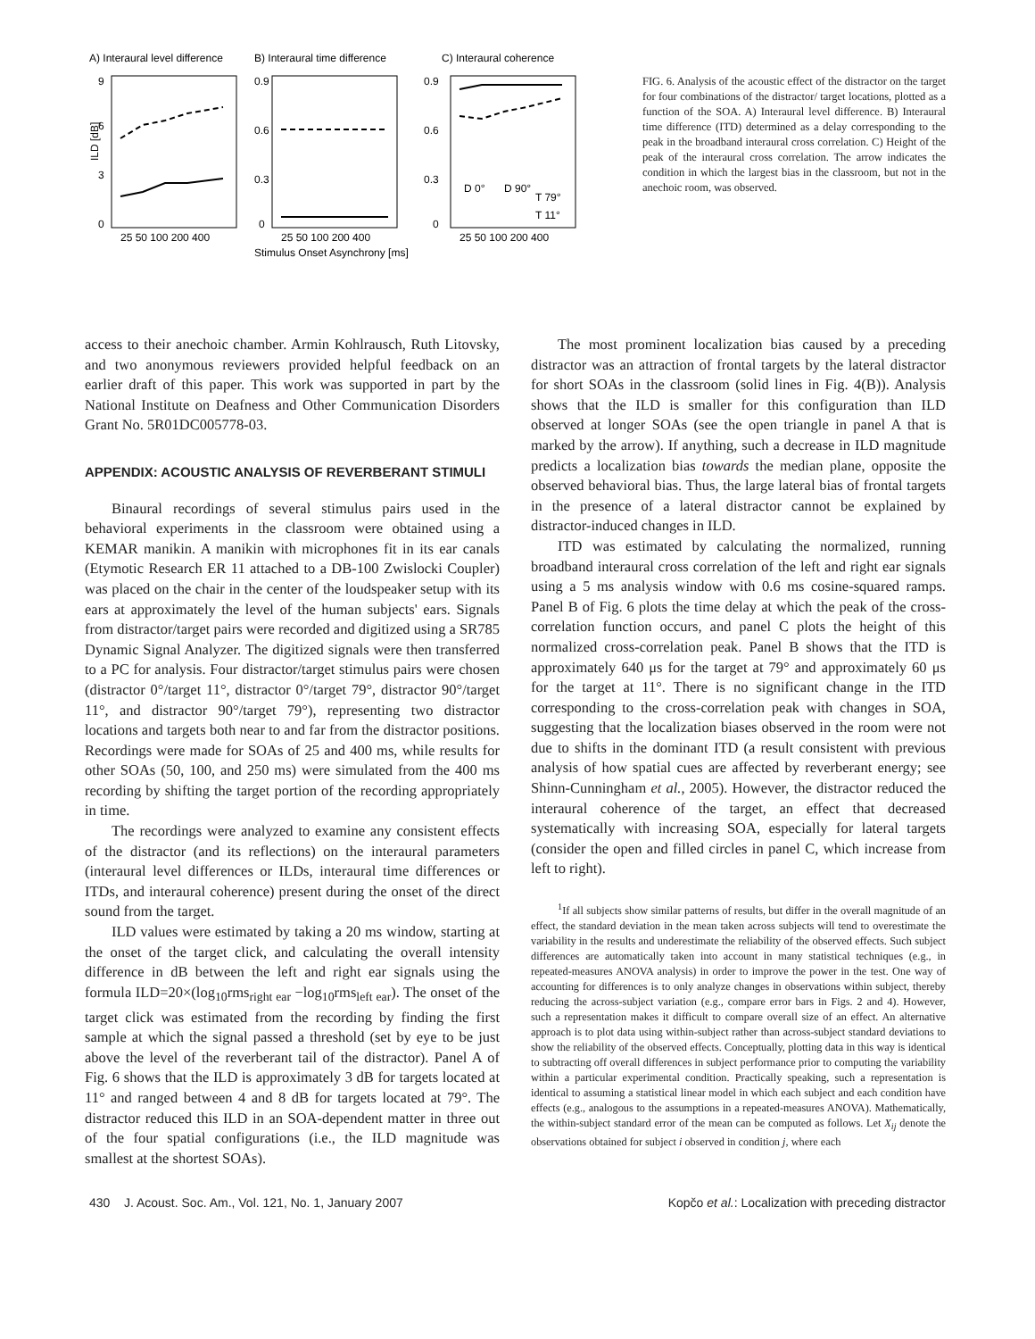A) Interaural level difference
B) Interaural time difference
C) Interaural coherence
ILD [dB]
9
6
3
0
25 50 100 200 400
25 50 100 200 400
25 50 100 200 400
0.9
0.6
0.3
0
0.9
0.6
0.3
0
D 0°
D 90°
T 79°
T 11°
Stimulus Onset Asynchrony [ms]
ITD at peak [ms] Normalized peak height
FIG. 6. Analysis of the acoustic effect of the distractor on the target for four combinations of the distractor/ target locations, plotted as a function of the SOA. A) Interaural level difference. B) Interaural time difference (ITD) determined as a delay corresponding to the peak in the broadband interaural cross correlation. C) Height of the peak of the interaural cross correlation. The arrow indicates the condition in which the largest bias in the classroom, but not in the anechoic room, was observed.
access to their anechoic chamber. Armin Kohlrausch, Ruth Litovsky, and two anonymous reviewers provided helpful feedback on an earlier draft of this paper. This work was supported in part by the National Institute on Deafness and Other Communication Disorders Grant No. 5R01DC005778-03.
APPENDIX: ACOUSTIC ANALYSIS OF REVERBERANT STIMULI
Binaural recordings of several stimulus pairs used in the behavioral experiments in the classroom were obtained using a KEMAR manikin. A manikin with microphones fit in its ear canals (Etymotic Research ER 11 attached to a DB-100 Zwislocki Coupler) was placed on the chair in the center of the loudspeaker setup with its ears at approximately the level of the human subjects' ears. Signals from distractor/target pairs were recorded and digitized using a SR785 Dynamic Signal Analyzer. The digitized signals were then transferred to a PC for analysis. Four distractor/target stimulus pairs were chosen (distractor 0°/target 11°, distractor 0°/target 79°, distractor 90°/target 11°, and distractor 90°/target 79°), representing two distractor locations and targets both near to and far from the distractor positions. Recordings were made for SOAs of 25 and 400 ms, while results for other SOAs (50, 100, and 250 ms) were simulated from the 400 ms recording by shifting the target portion of the recording appropriately in time.
The recordings were analyzed to examine any consistent effects of the distractor (and its reflections) on the interaural parameters (interaural level differences or ILDs, interaural time differences or ITDs, and interaural coherence) present during the onset of the direct sound from the target.
ILD values were estimated by taking a 20 ms window, starting at the onset of the target click, and calculating the overall intensity difference in dB between the left and right ear signals using the formula ILD=20×(log<sub>10</sub>rms<sub>right ear</sub> −log<sub>10</sub>rms<sub>left ear</sub>). The onset of the target click was estimated from the recording by finding the first sample at which the signal passed a threshold (set by eye to be just above the level of the reverberant tail of the distractor). Panel A of Fig. 6 shows that the ILD is approximately 3 dB for targets located at 11° and ranged between 4 and 8 dB for targets located at 79°. The distractor reduced this ILD in an SOA-dependent matter in three out of the four spatial configurations (i.e., the ILD magnitude was smallest at the shortest SOAs).
The most prominent localization bias caused by a preceding distractor was an attraction of frontal targets by the lateral distractor for short SOAs in the classroom (solid lines in Fig. 4(B)). Analysis shows that the ILD is smaller for this configuration than ILD observed at longer SOAs (see the open triangle in panel A that is marked by the arrow). If anything, such a decrease in ILD magnitude predicts a localization bias towards the median plane, opposite the observed behavioral bias. Thus, the large lateral bias of frontal targets in the presence of a lateral distractor cannot be explained by distractor-induced changes in ILD.
ITD was estimated by calculating the normalized, running broadband interaural cross correlation of the left and right ear signals using a 5 ms analysis window with 0.6 ms cosine-squared ramps. Panel B of Fig. 6 plots the time delay at which the peak of the cross-correlation function occurs, and panel C plots the height of this normalized cross-correlation peak. Panel B shows that the ITD is approximately 640 μs for the target at 79° and approximately 60 μs for the target at 11°. There is no significant change in the ITD corresponding to the cross-correlation peak with changes in SOA, suggesting that the localization biases observed in the room were not due to shifts in the dominant ITD (a result consistent with previous analysis of how spatial cues are affected by reverberant energy; see Shinn-Cunningham et al., 2005). However, the distractor reduced the interaural coherence of the target, an effect that decreased systematically with increasing SOA, especially for lateral targets (consider the open and filled circles in panel C, which increase from left to right).
<sup>1</sup> If all subjects show similar patterns of results, but differ in the overall magnitude of an effect, the standard deviation in the mean taken across subjects will tend to overestimate the variability in the results and underestimate the reliability of the observed effects. Such subject differences are automatically taken into account in many statistical techniques (e.g., in repeated-measures ANOVA analysis) in order to improve the power in the test. One way of accounting for differences is to only analyze changes in observations within subject, thereby reducing the across-subject variation (e.g., compare error bars in Figs. 2 and 4). However, such a representation makes it difficult to compare overall size of an effect. An alternative approach is to plot data using within-subject rather than across-subject standard deviations to show the reliability of the observed effects. Conceptually, plotting data in this way is identical to subtracting off overall differences in subject performance prior to computing the variability within a particular experimental condition. Practically speaking, such a representation is identical to assuming a statistical linear model in which each subject and each condition have effects (e.g., analogous to the assumptions in a repeated-measures ANOVA). Mathematically, the within-subject standard error of the mean can be computed as follows. Let X<sub>ij</sub> denote the observations obtained for subject i observed in condition j, where each
430 J. Acoust. Soc. Am., Vol. 121, No. 1, January 2007 Kopčo et al.: Localization with preceding distractor